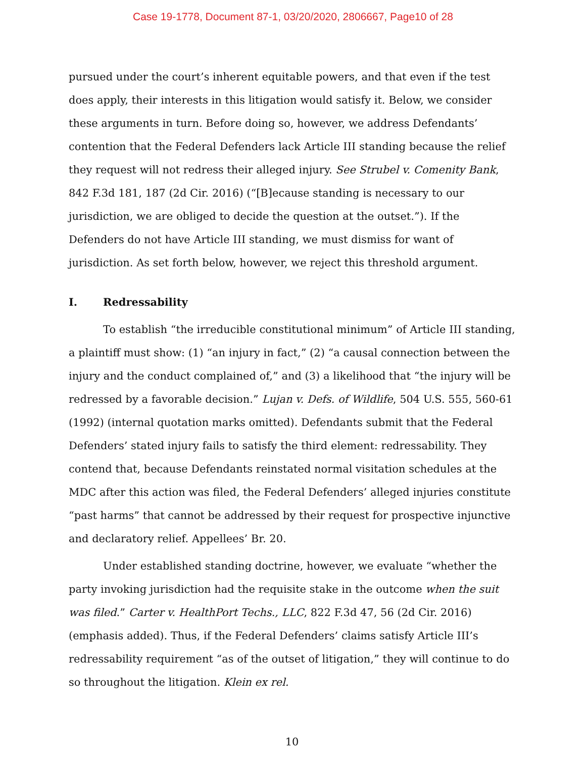Case 19-1778, Document 87-1, 03/20/2020, 2806667, Page10 of 28
pursued under the court’s inherent equitable powers, and that even if the test does apply, their interests in this litigation would satisfy it. Below, we consider these arguments in turn. Before doing so, however, we address Defendants’ contention that the Federal Defenders lack Article III standing because the relief they request will not redress their alleged injury. See Strubel v. Comenity Bank, 842 F.3d 181, 187 (2d Cir. 2016) (“[B]ecause standing is necessary to our jurisdiction, we are obliged to decide the question at the outset.”). If the Defenders do not have Article III standing, we must dismiss for want of jurisdiction. As set forth below, however, we reject this threshold argument.
I. Redressability
To establish “the irreducible constitutional minimum” of Article III standing, a plaintiff must show: (1) “an injury in fact,” (2) “a causal connection between the injury and the conduct complained of,” and (3) a likelihood that “the injury will be redressed by a favorable decision.” Lujan v. Defs. of Wildlife, 504 U.S. 555, 560-61 (1992) (internal quotation marks omitted). Defendants submit that the Federal Defenders’ stated injury fails to satisfy the third element: redressability. They contend that, because Defendants reinstated normal visitation schedules at the MDC after this action was filed, the Federal Defenders’ alleged injuries constitute “past harms” that cannot be addressed by their request for prospective injunctive and declaratory relief. Appellees’ Br. 20.
Under established standing doctrine, however, we evaluate “whether the party invoking jurisdiction had the requisite stake in the outcome when the suit was filed.” Carter v. HealthPort Techs., LLC, 822 F.3d 47, 56 (2d Cir. 2016) (emphasis added). Thus, if the Federal Defenders’ claims satisfy Article III’s redressability requirement “as of the outset of litigation,” they will continue to do so throughout the litigation. Klein ex rel.
10